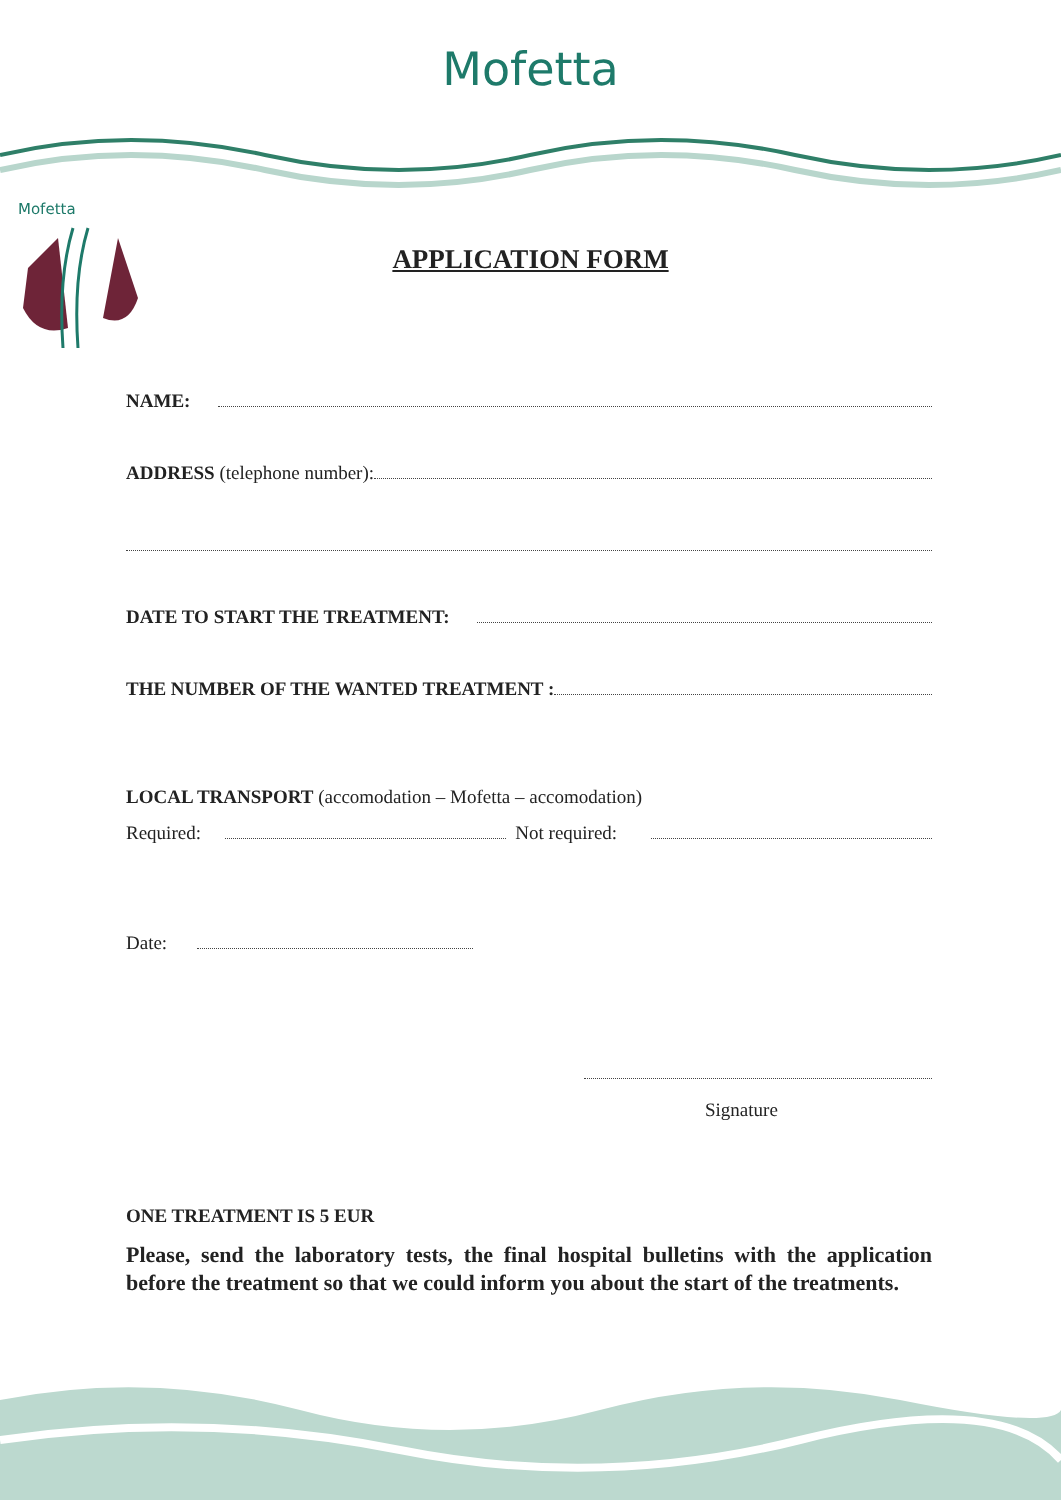Mofetta
Mofetta
APPLICATION FORM
NAME:
ADDRESS (telephone number):
DATE TO START THE TREATMENT:
THE NUMBER OF THE WANTED TREATMENT :
LOCAL TRANSPORT (accomodation – Mofetta – accomodation)
Required: Not required:
Date:
Signature
ONE TREATMENT IS 5 EUR
Please, send the laboratory tests, the final hospital bulletins with the application before the treatment so that we could inform you about the start of the treatments.